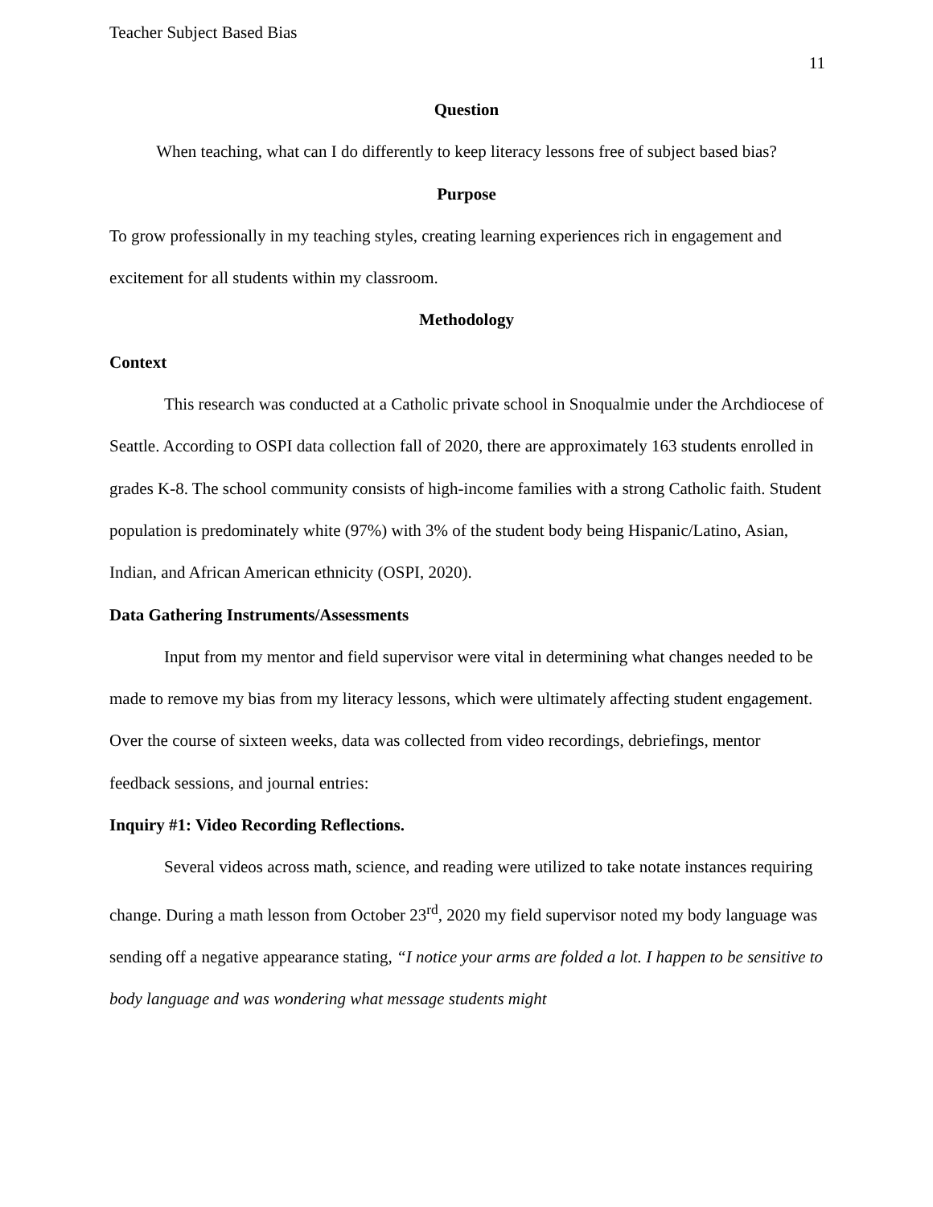Teacher Subject Based Bias
11
Question
When teaching, what can I do differently to keep literacy lessons free of subject based bias?
Purpose
To grow professionally in my teaching styles, creating learning experiences rich in engagement and excitement for all students within my classroom.
Methodology
Context
This research was conducted at a Catholic private school in Snoqualmie under the Archdiocese of Seattle. According to OSPI data collection fall of 2020, there are approximately 163 students enrolled in grades K-8. The school community consists of high-income families with a strong Catholic faith. Student population is predominately white (97%) with 3% of the student body being Hispanic/Latino, Asian, Indian, and African American ethnicity (OSPI, 2020).
Data Gathering Instruments/Assessments
Input from my mentor and field supervisor were vital in determining what changes needed to be made to remove my bias from my literacy lessons, which were ultimately affecting student engagement. Over the course of sixteen weeks, data was collected from video recordings, debriefings, mentor feedback sessions, and journal entries:
Inquiry #1: Video Recording Reflections.
Several videos across math, science, and reading were utilized to take notate instances requiring change. During a math lesson from October 23<sup>rd</sup>, 2020 my field supervisor noted my body language was sending off a negative appearance stating, “I notice your arms are folded a lot. I happen to be sensitive to body language and was wondering what message students might